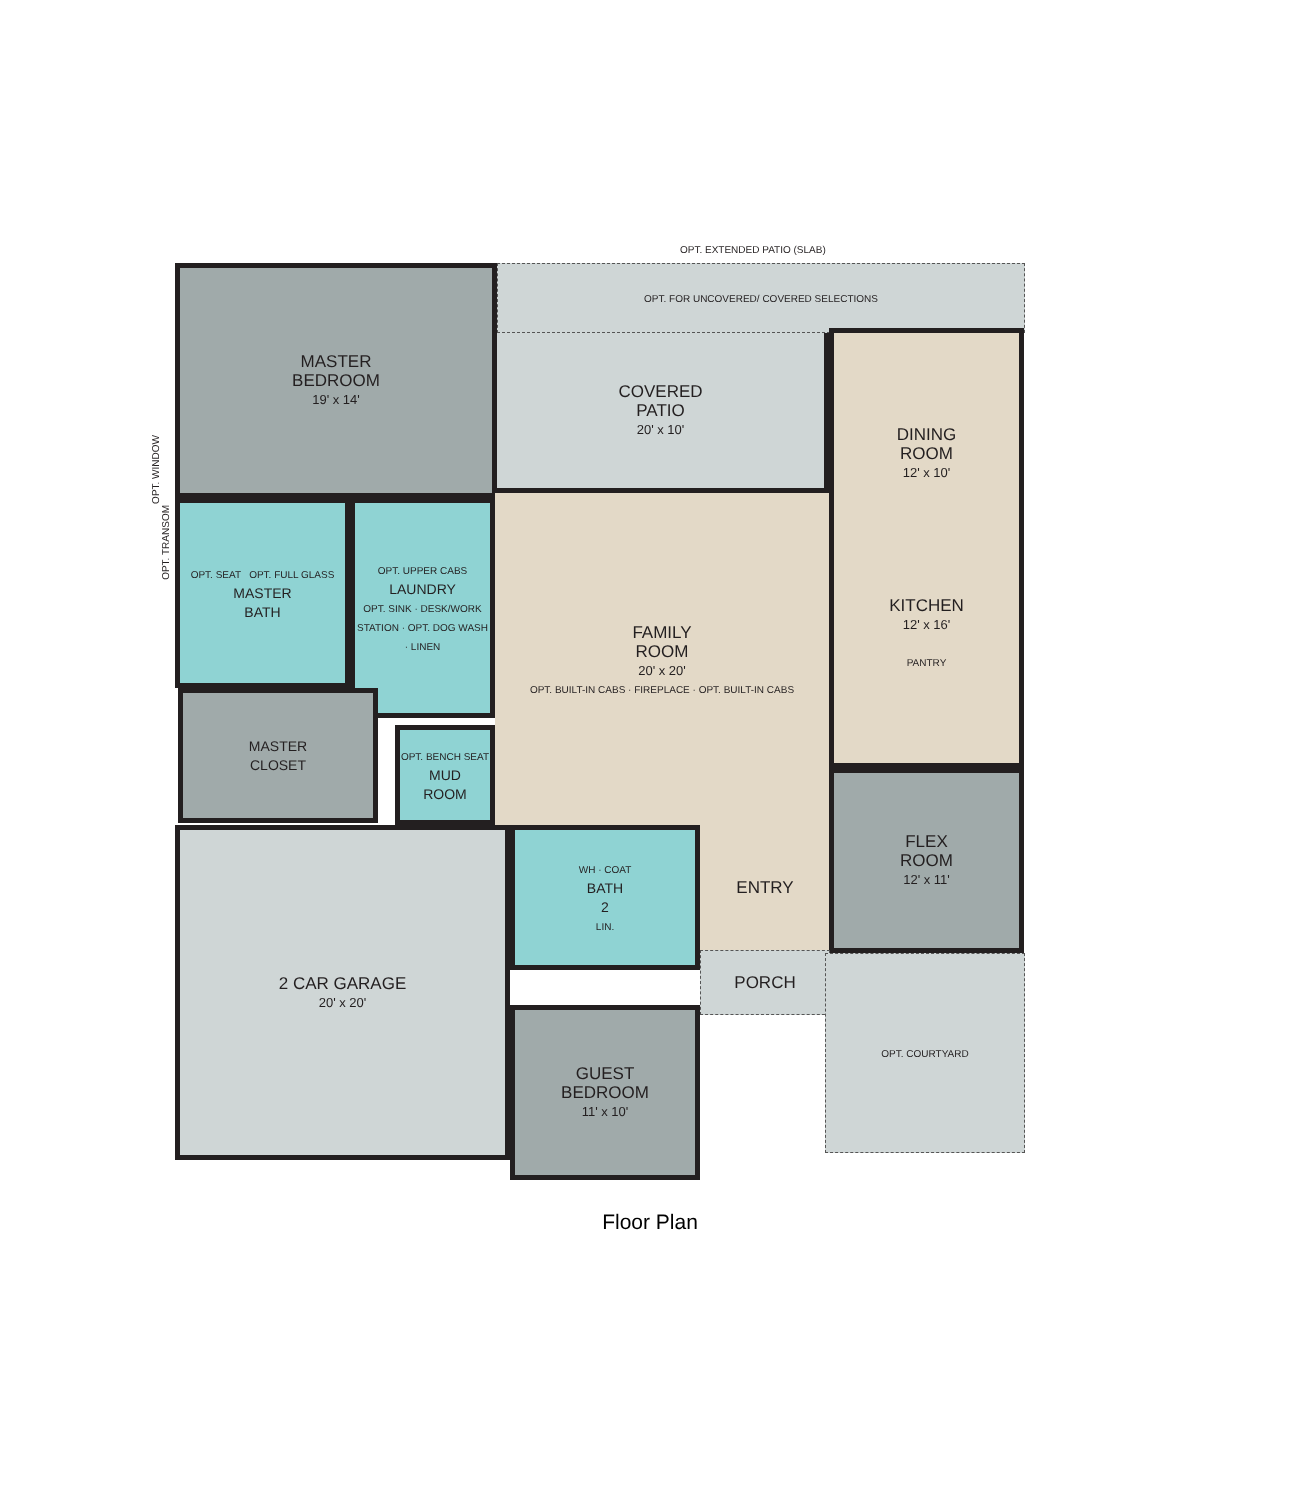OPT. EXTENDED PATIO (SLAB)
OPT. FOR UNCOVERED/ COVERED SELECTIONS
MASTER
BEDROOM
19' x 14'
OPT. WINDOW
COVERED
PATIO
20' x 10'
DINING
ROOM
12' x 10'
KITCHEN
12' x 16'
PANTRY
OPT. SEAT OPT. FULL GLASS
MASTER
BATH
OPT. TRANSOM
OPT. UPPER CABS
LAUNDRY
OPT. SINK · DESK/WORK STATION · OPT. DOG WASH · LINEN
FAMILY
ROOM
20' x 20'
OPT. BUILT-IN CABS · FIREPLACE · OPT. BUILT-IN CABS
MASTER
CLOSET
OPT. BENCH SEAT
MUD
ROOM
2 CAR GARAGE
20' x 20'
WH · COAT
BATH
2
LIN.
ENTRY
FLEX
ROOM
12' x 11'
PORCH OPT. COURTYARD
GUEST
BEDROOM
11' x 10'
Floor Plan